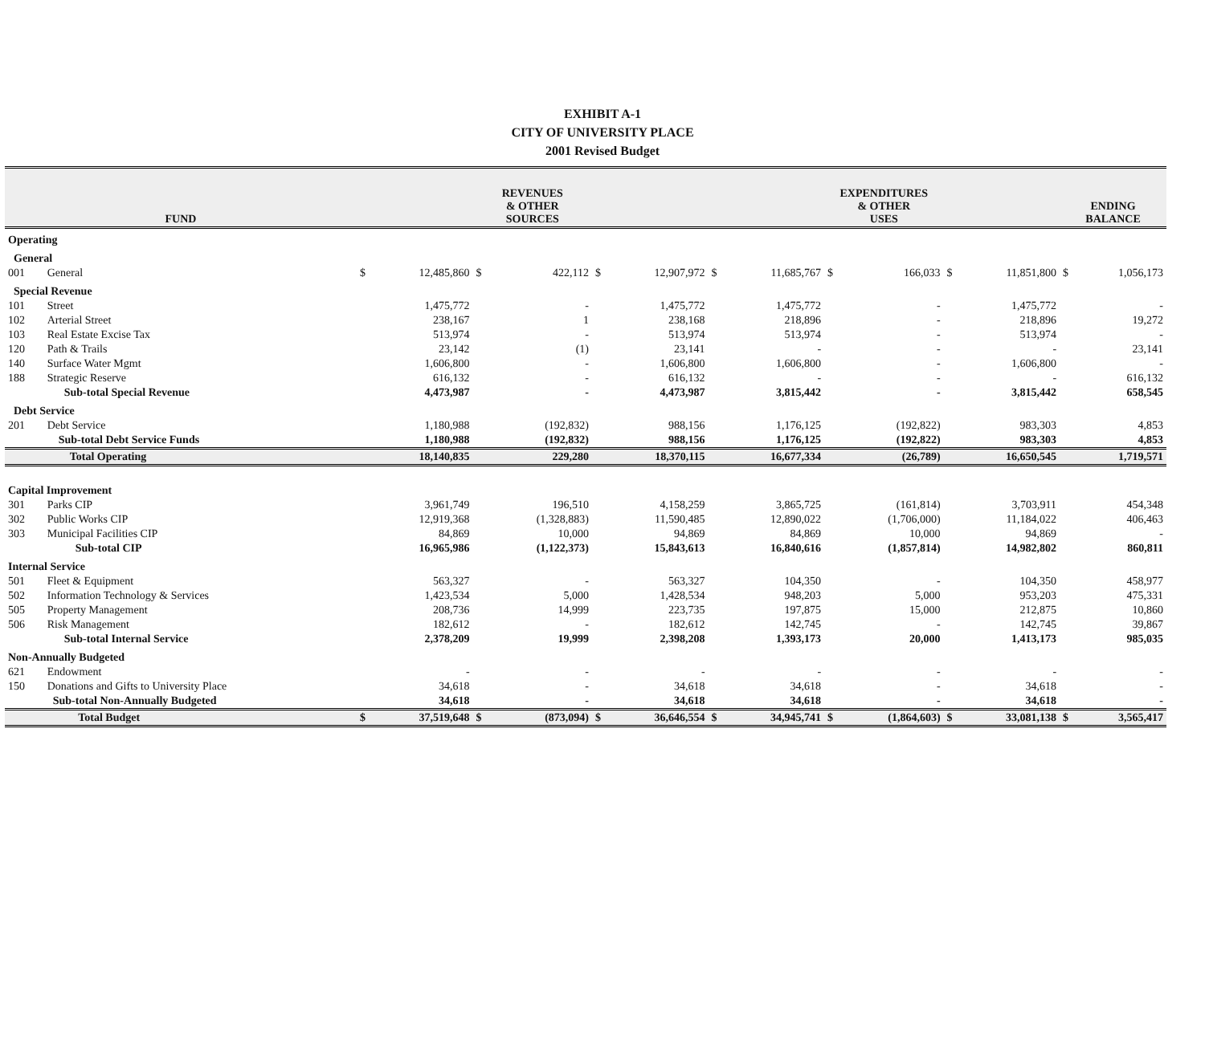EXHIBIT A-1
CITY OF UNIVERSITY PLACE
2001 Revised Budget
| FUND | | REVENUES & OTHER SOURCES | | | | | | EXPENDITURES & OTHER USES | | | | | | ENDING BALANCE | |
| --- | --- | --- | --- | --- | --- | --- | --- | --- | --- | --- | --- | --- | --- | --- | --- |
| Operating | | | | | | | | | | | | | | | |
| General | | | | | | | | | | | | | | | |
| 001 | General | $ | 12,485,860 | $ | 422,112 | $ | 12,907,972 | $ | 11,685,767 | $ | 166,033 | $ | 11,851,800 | $ | 1,056,173 |
| Special Revenue | | | | | | | | | | | | | | | |
| 101 | Street | | 1,475,772 | | - | | 1,475,772 | | 1,475,772 | | - | | 1,475,772 | | - |
| 102 | Arterial Street | | 238,167 | | 1 | | 238,168 | | 218,896 | | - | | 218,896 | | 19,272 |
| 103 | Real Estate Excise Tax | | 513,974 | | - | | 513,974 | | 513,974 | | - | | 513,974 | | - |
| 120 | Path & Trails | | 23,142 | | (1) | | 23,141 | | - | | - | | - | | 23,141 |
| 140 | Surface Water Mgmt | | 1,606,800 | | - | | 1,606,800 | | 1,606,800 | | - | | 1,606,800 | | - |
| 188 | Strategic Reserve | | 616,132 | | - | | 616,132 | | - | | - | | - | | 616,132 |
| | Sub-total Special Revenue | | 4,473,987 | | - | | 4,473,987 | | 3,815,442 | | - | | 3,815,442 | | 658,545 |
| Debt Service | | | | | | | | | | | | | | | |
| 201 | Debt Service | | 1,180,988 | | (192,832) | | 988,156 | | 1,176,125 | | (192,822) | | 983,303 | | 4,853 |
| | Sub-total Debt Service Funds | | 1,180,988 | | (192,832) | | 988,156 | | 1,176,125 | | (192,822) | | 983,303 | | 4,853 |
| | Total Operating | | 18,140,835 | | 229,280 | | 18,370,115 | | 16,677,334 | | (26,789) | | 16,650,545 | | 1,719,571 |
| Capital Improvement | | | | | | | | | | | | | | | |
| 301 | Parks CIP | | 3,961,749 | | 196,510 | | 4,158,259 | | 3,865,725 | | (161,814) | | 3,703,911 | | 454,348 |
| 302 | Public Works CIP | | 12,919,368 | | (1,328,883) | | 11,590,485 | | 12,890,022 | | (1,706,000) | | 11,184,022 | | 406,463 |
| 303 | Municipal Facilities CIP | | 84,869 | | 10,000 | | 94,869 | | 84,869 | | 10,000 | | 94,869 | | - |
| | Sub-total CIP | | 16,965,986 | | (1,122,373) | | 15,843,613 | | 16,840,616 | | (1,857,814) | | 14,982,802 | | 860,811 |
| Internal Service | | | | | | | | | | | | | | | |
| 501 | Fleet & Equipment | | 563,327 | | - | | 563,327 | | 104,350 | | - | | 104,350 | | 458,977 |
| 502 | Information Technology & Services | | 1,423,534 | | 5,000 | | 1,428,534 | | 948,203 | | 5,000 | | 953,203 | | 475,331 |
| 505 | Property Management | | 208,736 | | 14,999 | | 223,735 | | 197,875 | | 15,000 | | 212,875 | | 10,860 |
| 506 | Risk Management | | 182,612 | | - | | 182,612 | | 142,745 | | - | | 142,745 | | 39,867 |
| | Sub-total Internal Service | | 2,378,209 | | 19,999 | | 2,398,208 | | 1,393,173 | | 20,000 | | 1,413,173 | | 985,035 |
| Non-Annually Budgeted | | | | | | | | | | | | | | | |
| 621 | Endowment | | - | | - | | - | | - | | - | | - | | - |
| 150 | Donations and Gifts to University Place | | 34,618 | | - | | 34,618 | | 34,618 | | - | | 34,618 | | - |
| | Sub-total Non-Annually Budgeted | | 34,618 | | - | | 34,618 | | 34,618 | | - | | 34,618 | | - |
| | Total Budget | $ | 37,519,648 | $ | (873,094) | $ | 36,646,554 | $ | 34,945,741 | $ | (1,864,603) | $ | 33,081,138 | $ | 3,565,417 |